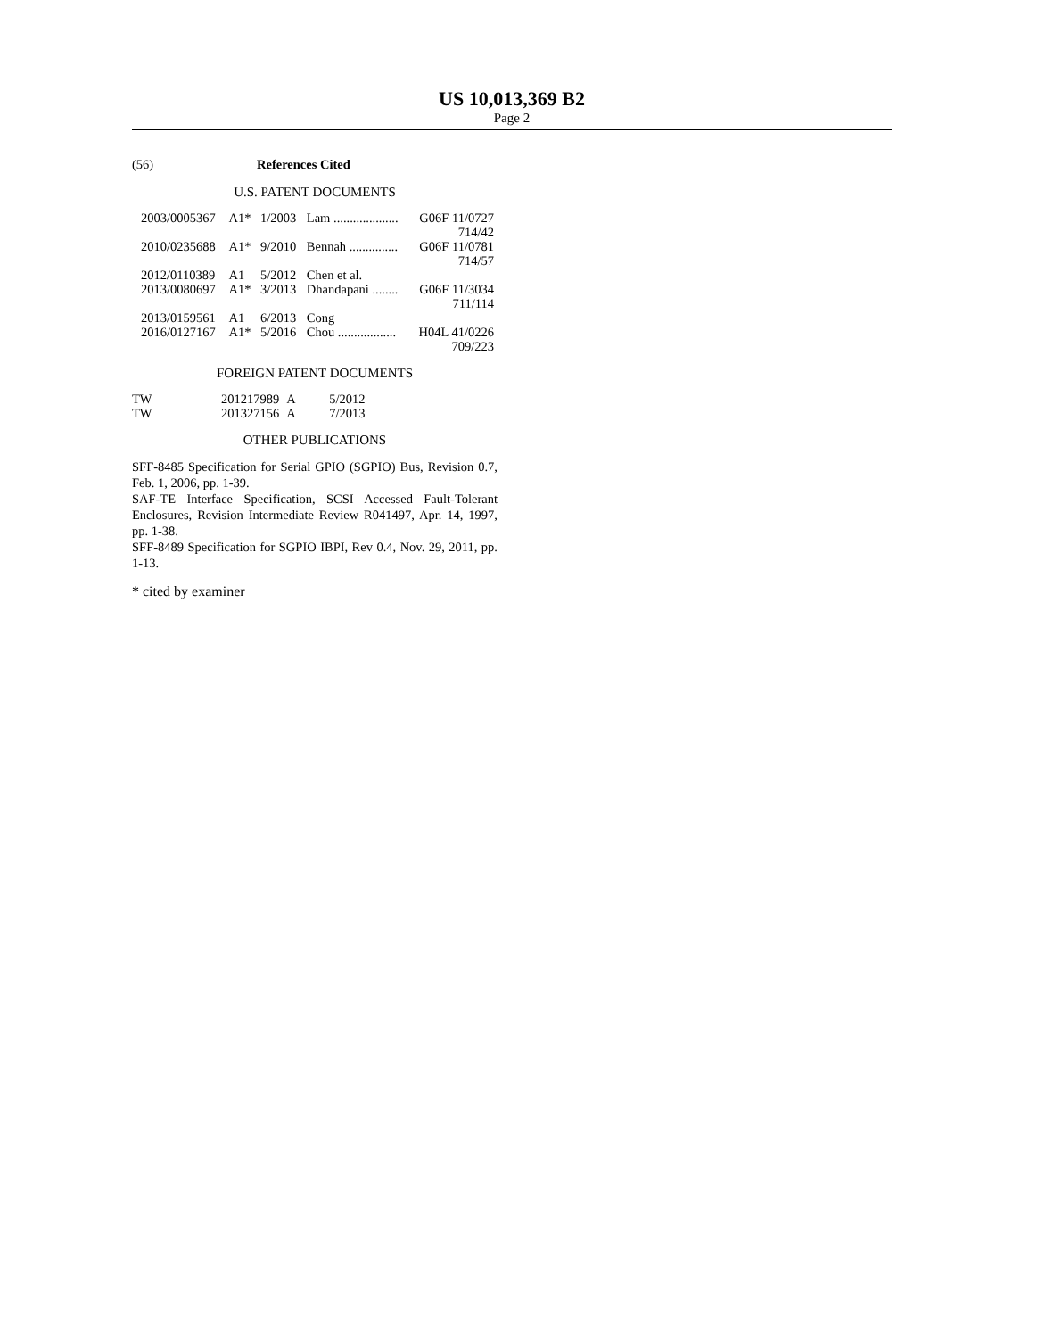US 10,013,369 B2
Page 2
(56) References Cited
U.S. PATENT DOCUMENTS
| 2003/0005367 | A1* | 1/2003 | Lam .................... | G06F 11/0727 |
| 714/42 | | | | |
| 2010/0235688 | A1* | 9/2010 | Bennah ............... | G06F 11/0781 |
| 714/57 | | | | |
| 2012/0110389 | A1 | 5/2012 | Chen et al. | |
| 2013/0080697 | A1* | 3/2013 | Dhandapani ........ | G06F 11/3034 |
| 711/114 | | | | |
| 2013/0159561 | A1 | 6/2013 | Cong | |
| 2016/0127167 | A1* | 5/2016 | Chou .................. | H04L 41/0226 |
| 709/223 | | | | |
FOREIGN PATENT DOCUMENTS
| TW | 201217989 | A | 5/2012 |
| TW | 201327156 | A | 7/2013 |
OTHER PUBLICATIONS
SFF-8485 Specification for Serial GPIO (SGPIO) Bus, Revision 0.7, Feb. 1, 2006, pp. 1-39.
SAF-TE Interface Specification, SCSI Accessed Fault-Tolerant Enclosures, Revision Intermediate Review R041497, Apr. 14, 1997, pp. 1-38.
SFF-8489 Specification for SGPIO IBPI, Rev 0.4, Nov. 29, 2011, pp. 1-13.
* cited by examiner